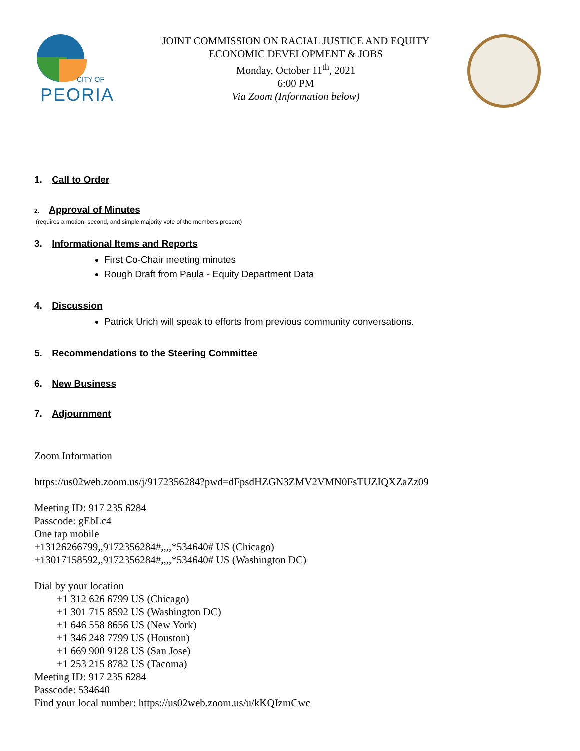CITY OF
PEORIA
JOINT COMMISSION ON RACIAL JUSTICE AND EQUITY
ECONOMIC DEVELOPMENT & JOBS
Monday, October 11<sup>th</sup>, 2021
6:00 PM
Via Zoom (Information below)
1. Call to Order
2. Approval of Minutes
(requires a motion, second, and simple majority vote of the members present)
3. Informational Items and Reports
First Co-Chair meeting minutes
Rough Draft from Paula - Equity Department Data
4. Discussion
Patrick Urich will speak to efforts from previous community conversations.
5. Recommendations to the Steering Committee
6. New Business
7. Adjournment
Zoom Information
https://us02web.zoom.us/j/9172356284?pwd=dFpsdHZGN3ZMV2VMN0FsTUZIQXZaZz09
Meeting ID: 917 235 6284
Passcode: gEbLc4
One tap mobile
+13126266799,,9172356284#,,,,*534640# US (Chicago)
+13017158592,,9172356284#,,,,*534640# US (Washington DC)
Dial by your location
+1 312 626 6799 US (Chicago)
+1 301 715 8592 US (Washington DC)
+1 646 558 8656 US (New York)
+1 346 248 7799 US (Houston)
+1 669 900 9128 US (San Jose)
+1 253 215 8782 US (Tacoma)
Meeting ID: 917 235 6284
Passcode: 534640
Find your local number: https://us02web.zoom.us/u/kKQIzmCwc